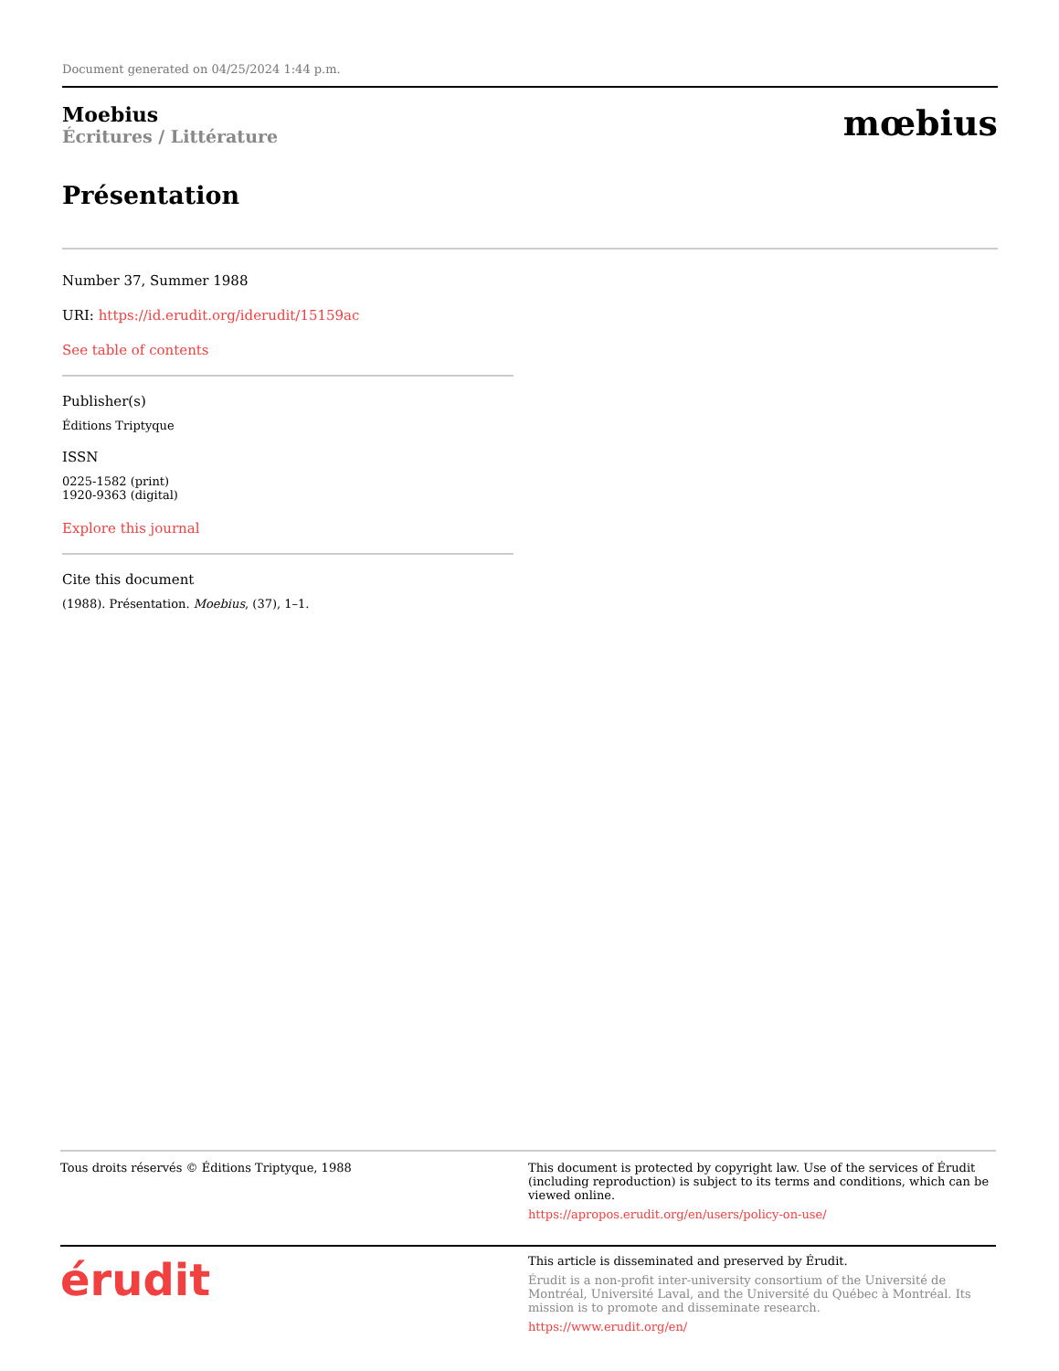Document generated on 04/25/2024 1:44 p.m.
Moebius
Écritures / Littérature
mœbius
Présentation
Number 37, Summer 1988
URI: https://id.erudit.org/iderudit/15159ac
See table of contents
Publisher(s)
Éditions Triptyque
ISSN
0225-1582 (print)
1920-9363 (digital)
Explore this journal
Cite this document
(1988). Présentation. Moebius, (37), 1–1.
Tous droits réservés © Éditions Triptyque, 1988 This document is protected by copyright law. Use of the services of Érudit (including reproduction) is subject to its terms and conditions, which can be viewed online.
https://apropos.erudit.org/en/users/policy-on-use/
érudit
This article is disseminated and preserved by Érudit.
Érudit is a non-profit inter-university consortium of the Université de Montréal, Université Laval, and the Université du Québec à Montréal. Its mission is to promote and disseminate research.
https://www.erudit.org/en/